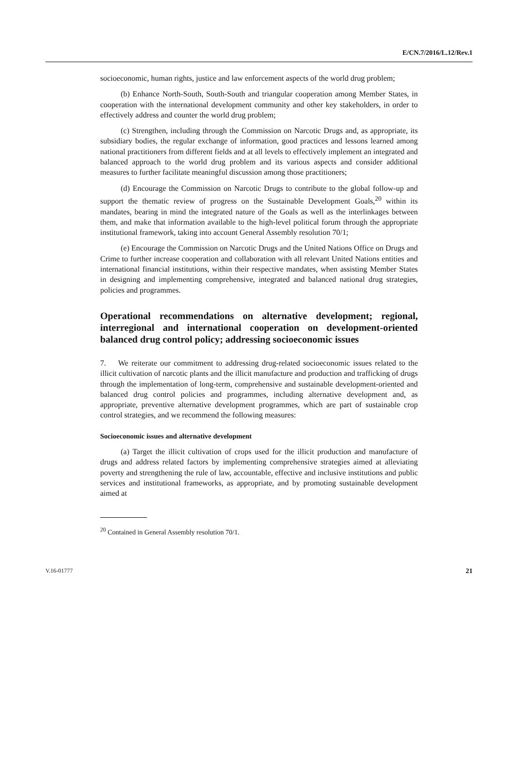E/CN.7/2016/L.12/Rev.1
socioeconomic, human rights, justice and law enforcement aspects of the world drug problem;
(b) Enhance North-South, South-South and triangular cooperation among Member States, in cooperation with the international development community and other key stakeholders, in order to effectively address and counter the world drug problem;
(c) Strengthen, including through the Commission on Narcotic Drugs and, as appropriate, its subsidiary bodies, the regular exchange of information, good practices and lessons learned among national practitioners from different fields and at all levels to effectively implement an integrated and balanced approach to the world drug problem and its various aspects and consider additional measures to further facilitate meaningful discussion among those practitioners;
(d) Encourage the Commission on Narcotic Drugs to contribute to the global follow-up and support the thematic review of progress on the Sustainable Development Goals,<sup>20</sup> within its mandates, bearing in mind the integrated nature of the Goals as well as the interlinkages between them, and make that information available to the high-level political forum through the appropriate institutional framework, taking into account General Assembly resolution 70/1;
(e) Encourage the Commission on Narcotic Drugs and the United Nations Office on Drugs and Crime to further increase cooperation and collaboration with all relevant United Nations entities and international financial institutions, within their respective mandates, when assisting Member States in designing and implementing comprehensive, integrated and balanced national drug strategies, policies and programmes.
Operational recommendations on alternative development; regional, interregional and international cooperation on development-oriented balanced drug control policy; addressing socioeconomic issues
7. We reiterate our commitment to addressing drug-related socioeconomic issues related to the illicit cultivation of narcotic plants and the illicit manufacture and production and trafficking of drugs through the implementation of long-term, comprehensive and sustainable development-oriented and balanced drug control policies and programmes, including alternative development and, as appropriate, preventive alternative development programmes, which are part of sustainable crop control strategies, and we recommend the following measures:
Socioeconomic issues and alternative development
(a) Target the illicit cultivation of crops used for the illicit production and manufacture of drugs and address related factors by implementing comprehensive strategies aimed at alleviating poverty and strengthening the rule of law, accountable, effective and inclusive institutions and public services and institutional frameworks, as appropriate, and by promoting sustainable development aimed at
<sup>20</sup> Contained in General Assembly resolution 70/1.
V.16-01777 21